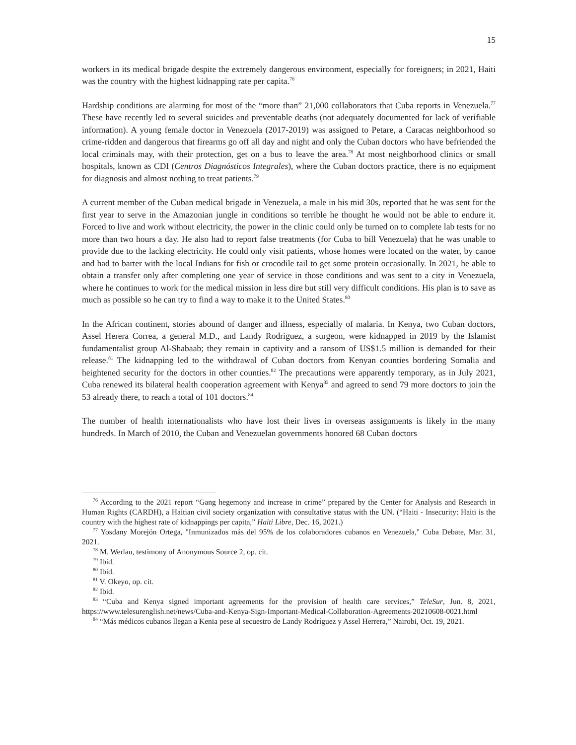15
workers in its medical brigade despite the extremely dangerous environment, especially for foreigners; in 2021, Haiti was the country with the highest kidnapping rate per capita.<sup>76</sup>
Hardship conditions are alarming for most of the “more than” 21,000 collaborators that Cuba reports in Venezuela.<sup>77</sup> These have recently led to several suicides and preventable deaths (not adequately documented for lack of verifiable information). A young female doctor in Venezuela (2017-2019) was assigned to Petare, a Caracas neighborhood so crime-ridden and dangerous that firearms go off all day and night and only the Cuban doctors who have befriended the local criminals may, with their protection, get on a bus to leave the area.<sup>78</sup> At most neighborhood clinics or small hospitals, known as CDI (Centros Diagnósticos Integrales), where the Cuban doctors practice, there is no equipment for diagnosis and almost nothing to treat patients.<sup>79</sup>
A current member of the Cuban medical brigade in Venezuela, a male in his mid 30s, reported that he was sent for the first year to serve in the Amazonian jungle in conditions so terrible he thought he would not be able to endure it. Forced to live and work without electricity, the power in the clinic could only be turned on to complete lab tests for no more than two hours a day. He also had to report false treatments (for Cuba to bill Venezuela) that he was unable to provide due to the lacking electricity. He could only visit patients, whose homes were located on the water, by canoe and had to barter with the local Indians for fish or crocodile tail to get some protein occasionally. In 2021, he able to obtain a transfer only after completing one year of service in those conditions and was sent to a city in Venezuela, where he continues to work for the medical mission in less dire but still very difficult conditions. His plan is to save as much as possible so he can try to find a way to make it to the United States.<sup>80</sup>
In the African continent, stories abound of danger and illness, especially of malaria. In Kenya, two Cuban doctors, Assel Herera Correa, a general M.D., and Landy Rodriguez, a surgeon, were kidnapped in 2019 by the Islamist fundamentalist group Al-Shabaab; they remain in captivity and a ransom of US$1.5 million is demanded for their release.<sup>81</sup> The kidnapping led to the withdrawal of Cuban doctors from Kenyan counties bordering Somalia and heightened security for the doctors in other counties.<sup>82</sup> The precautions were apparently temporary, as in July 2021, Cuba renewed its bilateral health cooperation agreement with Kenya<sup>83</sup> and agreed to send 79 more doctors to join the 53 already there, to reach a total of 101 doctors.<sup>84</sup>
The number of health internationalists who have lost their lives in overseas assignments is likely in the many hundreds. In March of 2010, the Cuban and Venezuelan governments honored 68 Cuban doctors
<sup>76</sup> According to the 2021 report “Gang hegemony and increase in crime” prepared by the Center for Analysis and Research in Human Rights (CARDH), a Haitian civil society organization with consultative status with the UN. (“Haiti - Insecurity: Haiti is the country with the highest rate of kidnappings per capita,” Haiti Libre, Dec. 16, 2021.)
<sup>77</sup> Yosdany Morejón Ortega, "Inmunizados más del 95% de los colaboradores cubanos en Venezuela," Cuba Debate, Mar. 31, 2021.
<sup>78</sup> M. Werlau, testimony of Anonymous Source 2, op. cit.
<sup>79</sup> Ibid.
<sup>80</sup> Ibid.
<sup>81</sup> V. Okeyo, op. cit.
<sup>82</sup> Ibid.
<sup>83</sup> “Cuba and Kenya signed important agreements for the provision of health care services,” TeleSur, Jun. 8, 2021, https://www.telesurenglish.net/news/Cuba-and-Kenya-Sign-Important-Medical-Collaboration-Agreements-20210608-0021.html
<sup>84</sup> “Más médicos cubanos llegan a Kenia pese al secuestro de Landy Rodríguez y Assel Herrera,” Nairobi, Oct. 19, 2021.